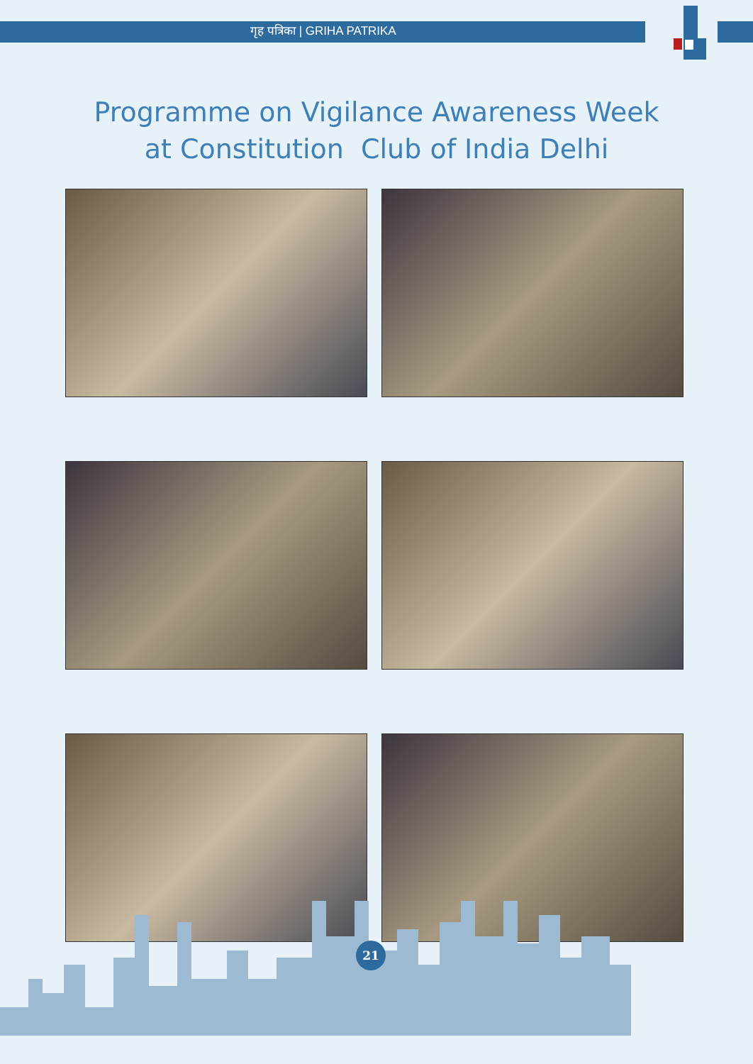गृह पत्रिका | GRIHA PATRIKA
Programme on Vigilance Awareness Week
at Constitution Club of India Delhi
21